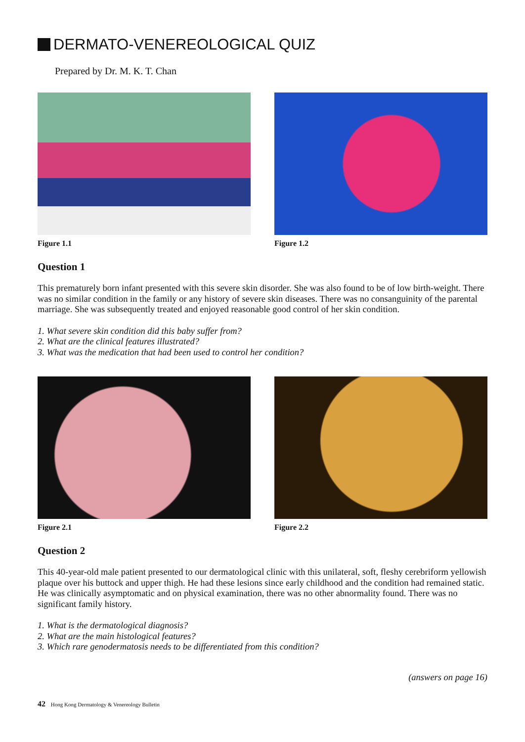DERMATO-VENEREOLOGICAL QUIZ
Prepared by Dr. M. K. T. Chan
Figure 1.1 Figure 1.2
Question 1
This prematurely born infant presented with this severe skin disorder. She was also found to be of low birth-weight. There was no similar condition in the family or any history of severe skin diseases. There was no consanguinity of the parental marriage. She was subsequently treated and enjoyed reasonable good control of her skin condition.
1. What severe skin condition did this baby suffer from?
2. What are the clinical features illustrated?
3. What was the medication that had been used to control her condition?
Figure 2.1 Figure 2.2
Question 2
This 40-year-old male patient presented to our dermatological clinic with this unilateral, soft, fleshy cerebriform yellowish plaque over his buttock and upper thigh. He had these lesions since early childhood and the condition had remained static. He was clinically asymptomatic and on physical examination, there was no other abnormality found. There was no significant family history.
1. What is the dermatological diagnosis?
2. What are the main histological features?
3. Which rare genodermatosis needs to be differentiated from this condition?
(answers on page 16)
42 Hong Kong Dermatology & Venereology Bulletin